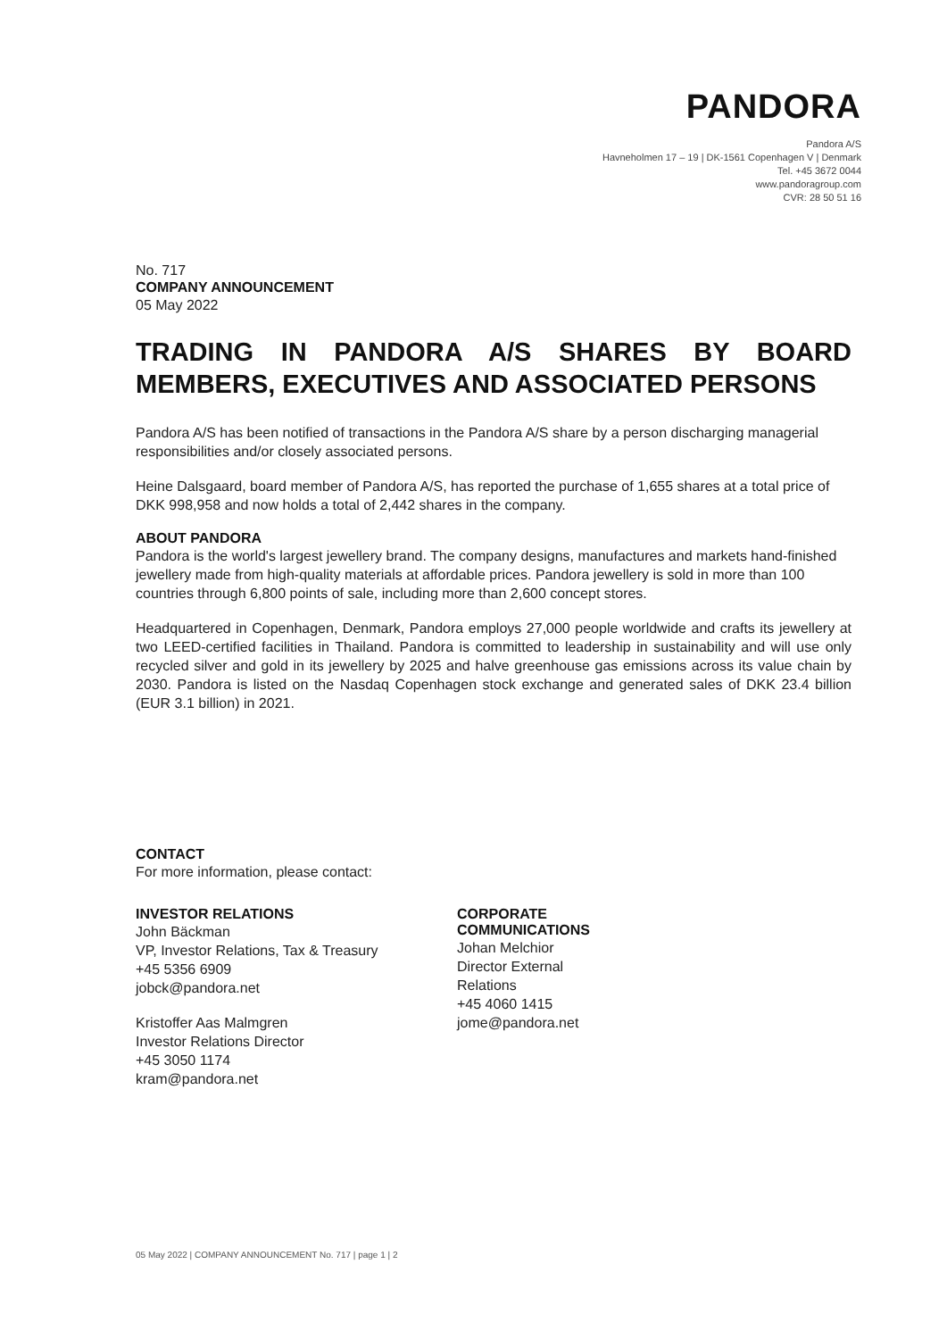PANDORA
Pandora A/S
Havneholmen 17 – 19 | DK-1561 Copenhagen V | Denmark
Tel. +45 3672 0044
www.pandoragroup.com
CVR: 28 50 51 16
No. 717
COMPANY ANNOUNCEMENT
05 May 2022
TRADING IN PANDORA A/S SHARES BY BOARD MEMBERS, EXECUTIVES AND ASSOCIATED PERSONS
Pandora A/S has been notified of transactions in the Pandora A/S share by a person discharging managerial responsibilities and/or closely associated persons.
Heine Dalsgaard, board member of Pandora A/S, has reported the purchase of 1,655 shares at a total price of DKK 998,958 and now holds a total of 2,442 shares in the company.
ABOUT PANDORA
Pandora is the world's largest jewellery brand. The company designs, manufactures and markets hand-finished jewellery made from high-quality materials at affordable prices. Pandora jewellery is sold in more than 100 countries through 6,800 points of sale, including more than 2,600 concept stores.
Headquartered in Copenhagen, Denmark, Pandora employs 27,000 people worldwide and crafts its jewellery at two LEED-certified facilities in Thailand. Pandora is committed to leadership in sustainability and will use only recycled silver and gold in its jewellery by 2025 and halve greenhouse gas emissions across its value chain by 2030. Pandora is listed on the Nasdaq Copenhagen stock exchange and generated sales of DKK 23.4 billion (EUR 3.1 billion) in 2021.
CONTACT
For more information, please contact:
INVESTOR RELATIONS
John Bäckman
VP, Investor Relations, Tax & Treasury
+45 5356 6909
jobck@pandora.net
Kristoffer Aas Malmgren
Investor Relations Director
+45 3050 1174
kram@pandora.net
CORPORATE COMMUNICATIONS
Johan Melchior
Director External Relations
+45 4060 1415
jome@pandora.net
05 May 2022 | COMPANY ANNOUNCEMENT No. 717 | page 1 | 2